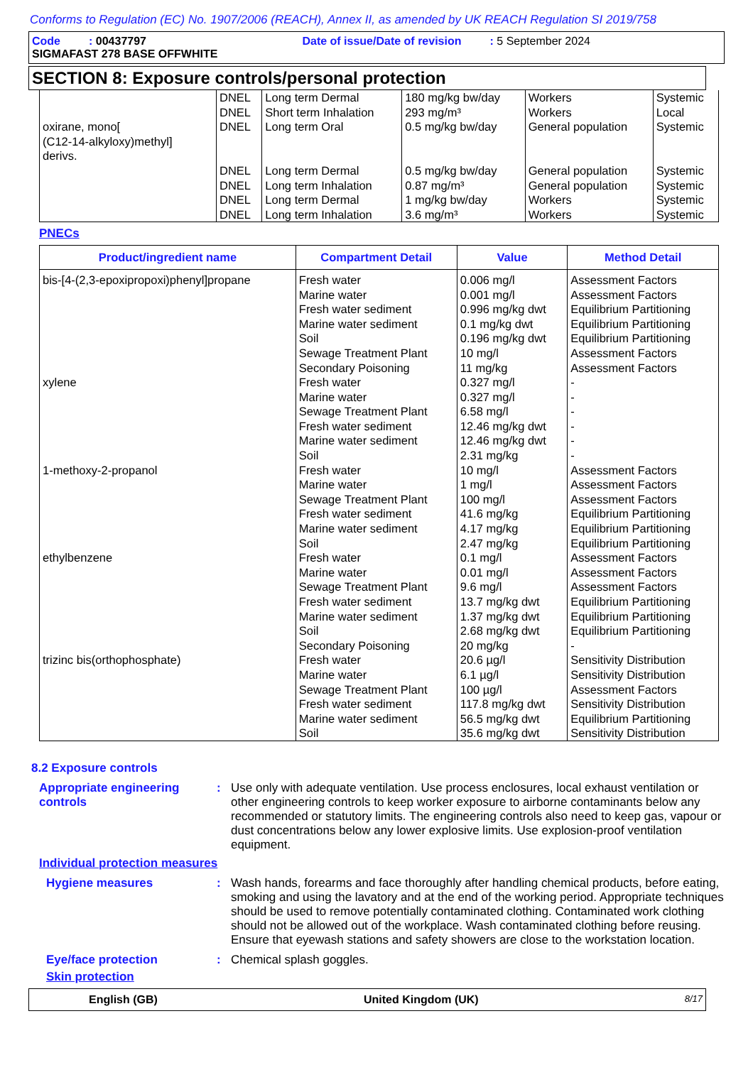Conforms to Regulation (EC) No. 1907/2006 (REACH), Annex II, as amended by UK REACH Regulation SI 2019/758
Code : 00437797 Date of issue/Date of revision : 5 September 2024
SIGMAFAST 278 BASE OFFWHITE
SECTION 8: Exposure controls/personal protection
| | DNEL DNEL | Long term Dermal Short term Inhalation | 180 mg/kg bw/day 293 mg/m³ | Workers Workers | Systemic Local |
| oxirane, mono[ (C12-14-alkyloxy)methyl] derivs. | DNEL | Long term Oral | 0.5 mg/kg bw/day | General population | Systemic |
| | DNEL DNEL DNEL DNEL | Long term Dermal Long term Inhalation Long term Dermal Long term Inhalation | 0.5 mg/kg bw/day 0.87 mg/m³ 1 mg/kg bw/day 3.6 mg/m³ | General population General population Workers Workers | Systemic Systemic Systemic Systemic |
PNECs
| Product/ingredient name | Compartment Detail | Value | Method Detail |
| --- | --- | --- | --- |
| bis-[4-(2,3-epoxipropoxi)phenyl]propane | Fresh water Marine water Fresh water sediment Marine water sediment Soil Sewage Treatment Plant Secondary Poisoning | 0.006 mg/l 0.001 mg/l 0.996 mg/kg dwt 0.1 mg/kg dwt 0.196 mg/kg dwt 10 mg/l 11 mg/kg | Assessment Factors Assessment Factors Equilibrium Partitioning Equilibrium Partitioning Equilibrium Partitioning Assessment Factors Assessment Factors |
| xylene | Fresh water Marine water Sewage Treatment Plant Fresh water sediment Marine water sediment Soil | 0.327 mg/l 0.327 mg/l 6.58 mg/l 12.46 mg/kg dwt 12.46 mg/kg dwt 2.31 mg/kg | - - - - - - |
| 1-methoxy-2-propanol | Fresh water Marine water Sewage Treatment Plant Fresh water sediment Marine water sediment Soil | 10 mg/l 1 mg/l 100 mg/l 41.6 mg/kg 4.17 mg/kg 2.47 mg/kg | Assessment Factors Assessment Factors Assessment Factors Equilibrium Partitioning Equilibrium Partitioning Equilibrium Partitioning |
| ethylbenzene | Fresh water Marine water Sewage Treatment Plant Fresh water sediment Marine water sediment Soil Secondary Poisoning | 0.1 mg/l 0.01 mg/l 9.6 mg/l 13.7 mg/kg dwt 1.37 mg/kg dwt 2.68 mg/kg dwt 20 mg/kg | Assessment Factors Assessment Factors Assessment Factors Equilibrium Partitioning Equilibrium Partitioning Equilibrium Partitioning - |
| trizinc bis(orthophosphate) | Fresh water Marine water Sewage Treatment Plant Fresh water sediment Marine water sediment Soil | 20.6 µg/l 6.1 µg/l 100 µg/l 117.8 mg/kg dwt 56.5 mg/kg dwt 35.6 mg/kg dwt | Sensitivity Distribution Sensitivity Distribution Assessment Factors Sensitivity Distribution Equilibrium Partitioning Sensitivity Distribution |
8.2 Exposure controls
Appropriate engineering controls
: Use only with adequate ventilation. Use process enclosures, local exhaust ventilation or other engineering controls to keep worker exposure to airborne contaminants below any recommended or statutory limits. The engineering controls also need to keep gas, vapour or dust concentrations below any lower explosive limits. Use explosion-proof ventilation equipment.
Individual protection measures
Hygiene measures : Wash hands, forearms and face thoroughly after handling chemical products, before eating, smoking and using the lavatory and at the end of the working period. Appropriate techniques should be used to remove potentially contaminated clothing. Contaminated work clothing should not be allowed out of the workplace. Wash contaminated clothing before reusing. Ensure that eyewash stations and safety showers are close to the workstation location.
Eye/face protection : Chemical splash goggles.
Skin protection
English (GB) United Kingdom (UK) 8/17